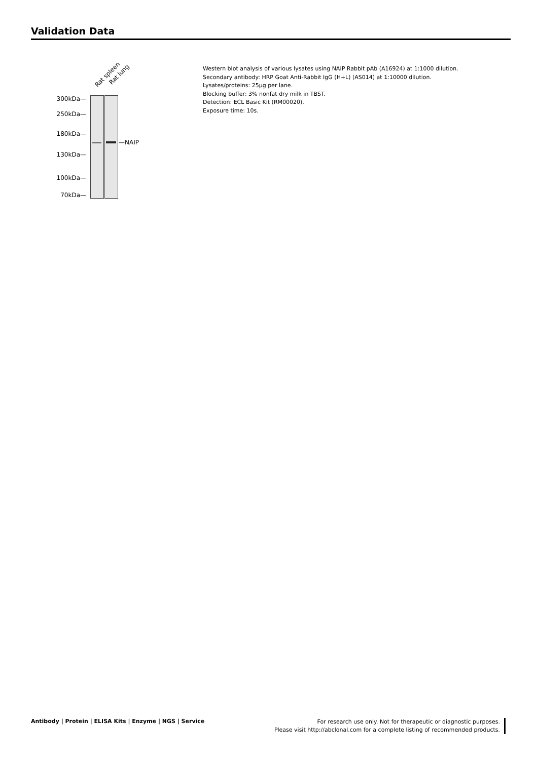Validation Data
Rat spleen Rat lung
300kDa—
250kDa—
180kDa—
130kDa—
100kDa—
70kDa—
—NAIP
Western blot analysis of various lysates using NAIP Rabbit pAb (A16924) at 1:1000 dilution.
Secondary antibody: HRP Goat Anti-Rabbit IgG (H+L) (AS014) at 1:10000 dilution.
Lysates/proteins: 25μg per lane.
Blocking buffer: 3% nonfat dry milk in TBST.
Detection: ECL Basic Kit (RM00020).
Exposure time: 10s.
Antibody | Protein | ELISA Kits | Enzyme | NGS | Service
For research use only. Not for therapeutic or diagnostic purposes.
Please visit http://abclonal.com for a complete listing of recommended products.